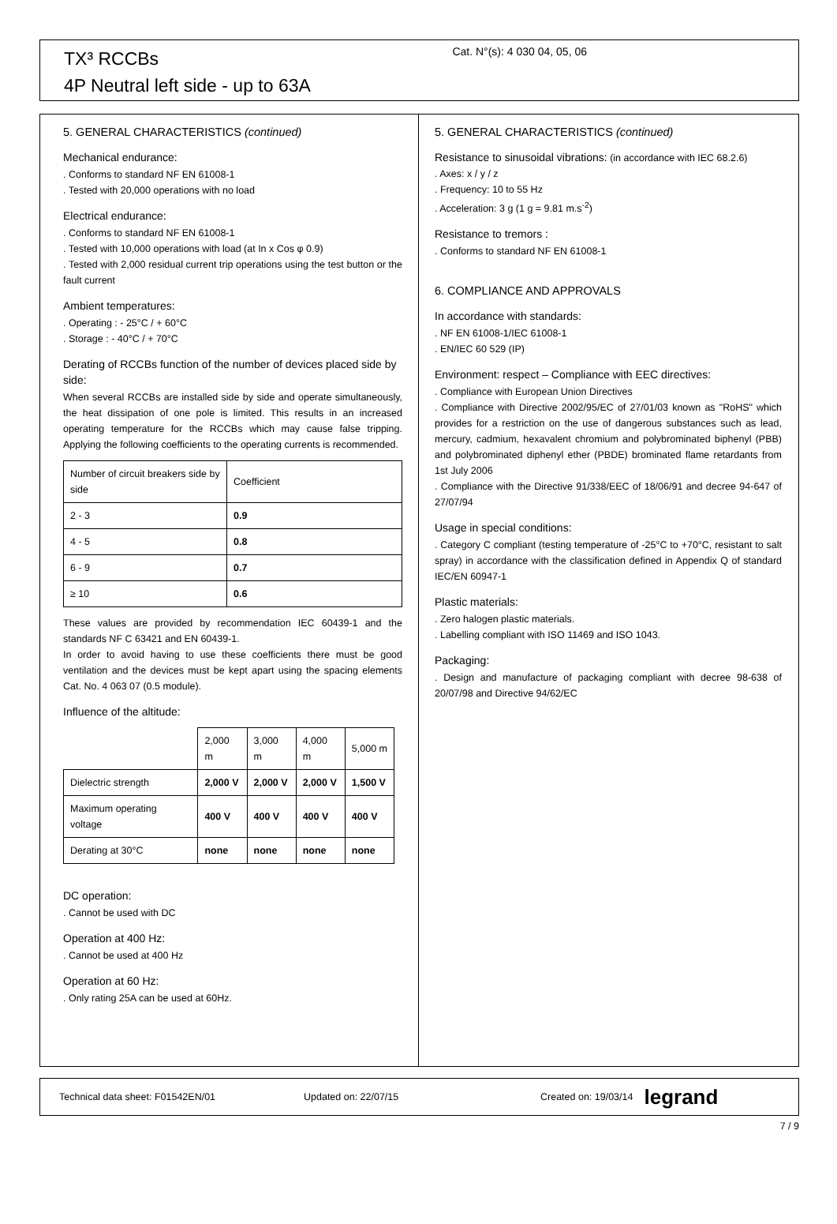TX³ RCCBs
4P Neutral left side - up to 63A
Cat. N°(s): 4 030 04, 05, 06
5. GENERAL CHARACTERISTICS (continued)
Mechanical endurance:
. Conforms to standard NF EN 61008-1
. Tested with 20,000 operations with no load
Electrical endurance:
. Conforms to standard NF EN 61008-1
. Tested with 10,000 operations with load (at In x Cos φ 0.9)
. Tested with 2,000 residual current trip operations using the test button or the fault current
Ambient temperatures:
. Operating : - 25°C / + 60°C
. Storage : - 40°C / + 70°C
Derating of RCCBs function of the number of devices placed side by side:
When several RCCBs are installed side by side and operate simultaneously, the heat dissipation of one pole is limited. This results in an increased operating temperature for the RCCBs which may cause false tripping. Applying the following coefficients to the operating currents is recommended.
| Number of circuit breakers side by side | Coefficient |
| 2 - 3 | 0.9 |
| 4 - 5 | 0.8 |
| 6 - 9 | 0.7 |
| ≥ 10 | 0.6 |
These values are provided by recommendation IEC 60439-1 and the standards NF C 63421 and EN 60439-1.
In order to avoid having to use these coefficients there must be good ventilation and the devices must be kept apart using the spacing elements Cat. No. 4 063 07 (0.5 module).
Influence of the altitude:
| | 2,000 m | 3,000 m | 4,000 m | 5,000 m |
| Dielectric strength | 2,000 V | 2,000 V | 2,000 V | 1,500 V |
| Maximum operating voltage | 400 V | 400 V | 400 V | 400 V |
| Derating at 30°C | none | none | none | none |
DC operation:
. Cannot be used with DC
Operation at 400 Hz:
. Cannot be used at 400 Hz
Operation at 60 Hz:
. Only rating 25A can be used at 60Hz.
5. GENERAL CHARACTERISTICS (continued)
Resistance to sinusoidal vibrations: (in accordance with IEC 68.2.6)
. Axes: x / y / z
. Frequency: 10 to 55 Hz
. Acceleration: 3 g (1 g = 9.81 m.s<sup>-2</sup>)
Resistance to tremors :
. Conforms to standard NF EN 61008-1
6. COMPLIANCE AND APPROVALS
In accordance with standards:
. NF EN 61008-1/IEC 61008-1
. EN/IEC 60 529 (IP)
Environment: respect – Compliance with EEC directives:
. Compliance with European Union Directives
. Compliance with Directive 2002/95/EC of 27/01/03 known as "RoHS" which provides for a restriction on the use of dangerous substances such as lead, mercury, cadmium, hexavalent chromium and polybrominated biphenyl (PBB) and polybrominated diphenyl ether (PBDE) brominated flame retardants from 1st July 2006
. Compliance with the Directive 91/338/EEC of 18/06/91 and decree 94-647 of 27/07/94
Usage in special conditions:
. Category C compliant (testing temperature of -25°C to +70°C, resistant to salt spray) in accordance with the classification defined in Appendix Q of standard IEC/EN 60947-1
Plastic materials:
. Zero halogen plastic materials.
. Labelling compliant with ISO 11469 and ISO 1043.
Packaging:
. Design and manufacture of packaging compliant with decree 98-638 of 20/07/98 and Directive 94/62/EC
Technical data sheet: F01542EN/01 Updated on: 22/07/15 Created on: 19/03/14 legrand
7 / 9